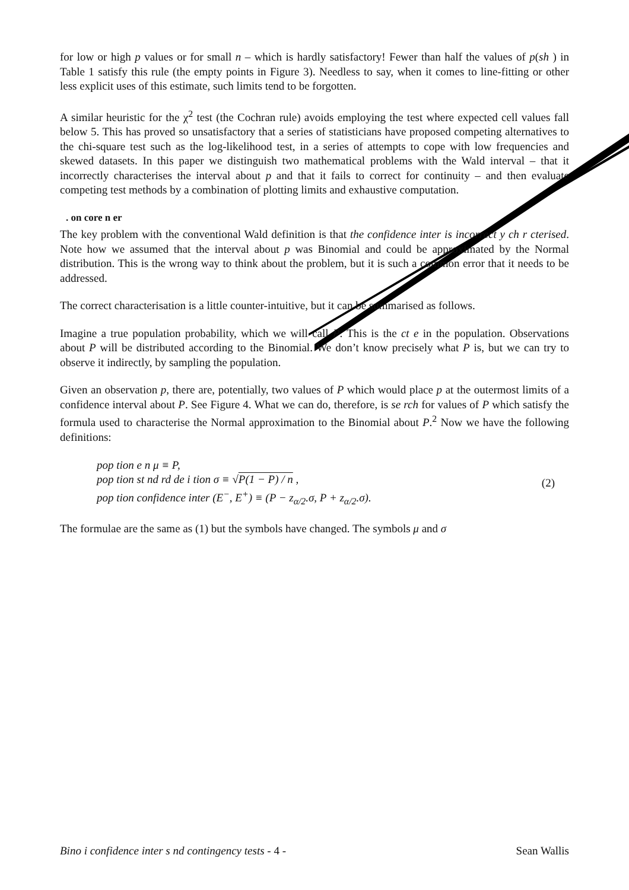for low or high p values or for small n – which is hardly satisfactory! Fewer than half the values of p(sh ) in Table 1 satisfy this rule (the empty points in Figure 3). Needless to say, when it comes to line-fitting or other less explicit uses of this estimate, such limits tend to be forgotten.
A similar heuristic for the χ<sup>2</sup> test (the Cochran rule) avoids employing the test where expected cell values fall below 5. This has proved so unsatisfactory that a series of statisticians have proposed competing alternatives to the chi-square test such as the log-likelihood test, in a series of attempts to cope with low frequencies and skewed datasets. In this paper we distinguish two mathematical problems with the Wald interval – that it incorrectly characterises the interval about p and that it fails to correct for continuity – and then evaluate competing test methods by a combination of plotting limits and exhaustive computation.
. on core n er
The key problem with the conventional Wald definition is that the confidence inter is incorrect y ch r cterised. Note how we assumed that the interval about p was Binomial and could be approximated by the Normal distribution. This is the wrong way to think about the problem, but it is such a common error that it needs to be addressed.
The correct characterisation is a little counter-intuitive, but it can be summarised as follows.
Imagine a true population probability, which we will call P. This is the ct e in the population. Observations about P will be distributed according to the Binomial. We don’t know precisely what P is, but we can try to observe it indirectly, by sampling the population.
Given an observation p, there are, potentially, two values of P which would place p at the outermost limits of a confidence interval about P. See Figure 4. What we can do, therefore, is se rch for values of P which satisfy the formula used to characterise the Normal approximation to the Binomial about P.<sup>2</sup> Now we have the following definitions:
pop tion e n μ ≡ P,
pop tion st nd rd de i tion σ ≡ √P(1 − P) / n ,
pop tion confidence inter (E<sup>−</sup>, E<sup>+</sup>) ≡ (P − z<sub>α/2</sub>.σ, P + z<sub>α/2</sub>.σ).
(2)
The formulae are the same as (1) but the symbols have changed. The symbols μ and σ
Bino i confidence inter s nd contingency tests - 4 - Sean Wallis